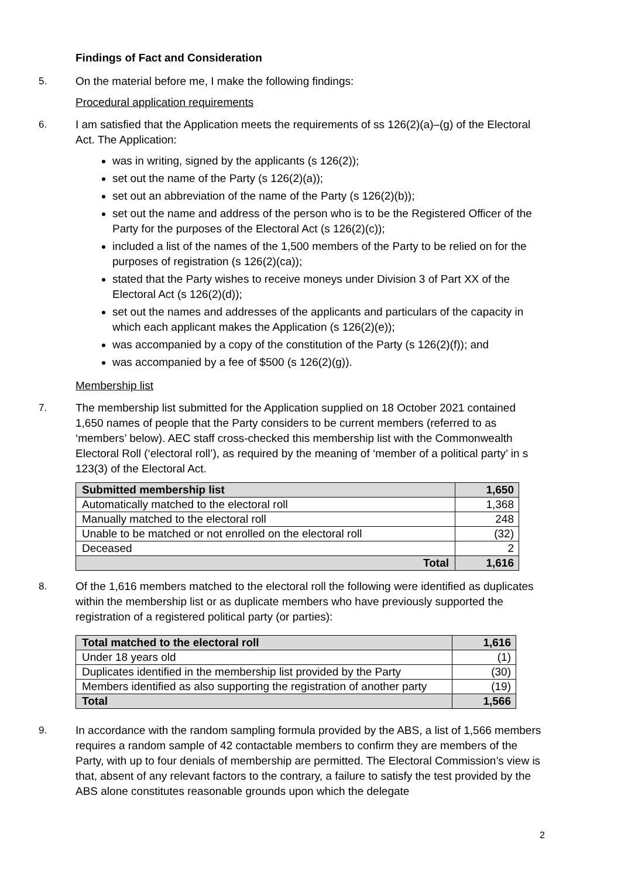Findings of Fact and Consideration
5. On the material before me, I make the following findings:
Procedural application requirements
6. I am satisfied that the Application meets the requirements of ss 126(2)(a)–(g) of the Electoral Act. The Application:
was in writing, signed by the applicants (s 126(2));
set out the name of the Party (s 126(2)(a));
set out an abbreviation of the name of the Party (s 126(2)(b));
set out the name and address of the person who is to be the Registered Officer of the Party for the purposes of the Electoral Act (s 126(2)(c));
included a list of the names of the 1,500 members of the Party to be relied on for the purposes of registration (s 126(2)(ca));
stated that the Party wishes to receive moneys under Division 3 of Part XX of the Electoral Act (s 126(2)(d));
set out the names and addresses of the applicants and particulars of the capacity in which each applicant makes the Application (s 126(2)(e));
was accompanied by a copy of the constitution of the Party (s 126(2)(f)); and
was accompanied by a fee of $500 (s 126(2)(g)).
Membership list
7. The membership list submitted for the Application supplied on 18 October 2021 contained 1,650 names of people that the Party considers to be current members (referred to as ‘members’ below). AEC staff cross-checked this membership list with the Commonwealth Electoral Roll (‘electoral roll’), as required by the meaning of ‘member of a political party’ in s 123(3) of the Electoral Act.
| Submitted membership list | 1,650 |
| Automatically matched to the electoral roll | 1,368 |
| Manually matched to the electoral roll | 248 |
| Unable to be matched or not enrolled on the electoral roll | (32) |
| Deceased | 2 |
| Total | 1,616 |
8. Of the 1,616 members matched to the electoral roll the following were identified as duplicates within the membership list or as duplicate members who have previously supported the registration of a registered political party (or parties):
| Total matched to the electoral roll | 1,616 |
| Under 18 years old | (1) |
| Duplicates identified in the membership list provided by the Party | (30) |
| Members identified as also supporting the registration of another party | (19) |
| Total | 1,566 |
9. In accordance with the random sampling formula provided by the ABS, a list of 1,566 members requires a random sample of 42 contactable members to confirm they are members of the Party, with up to four denials of membership are permitted. The Electoral Commission’s view is that, absent of any relevant factors to the contrary, a failure to satisfy the test provided by the ABS alone constitutes reasonable grounds upon which the delegate
2